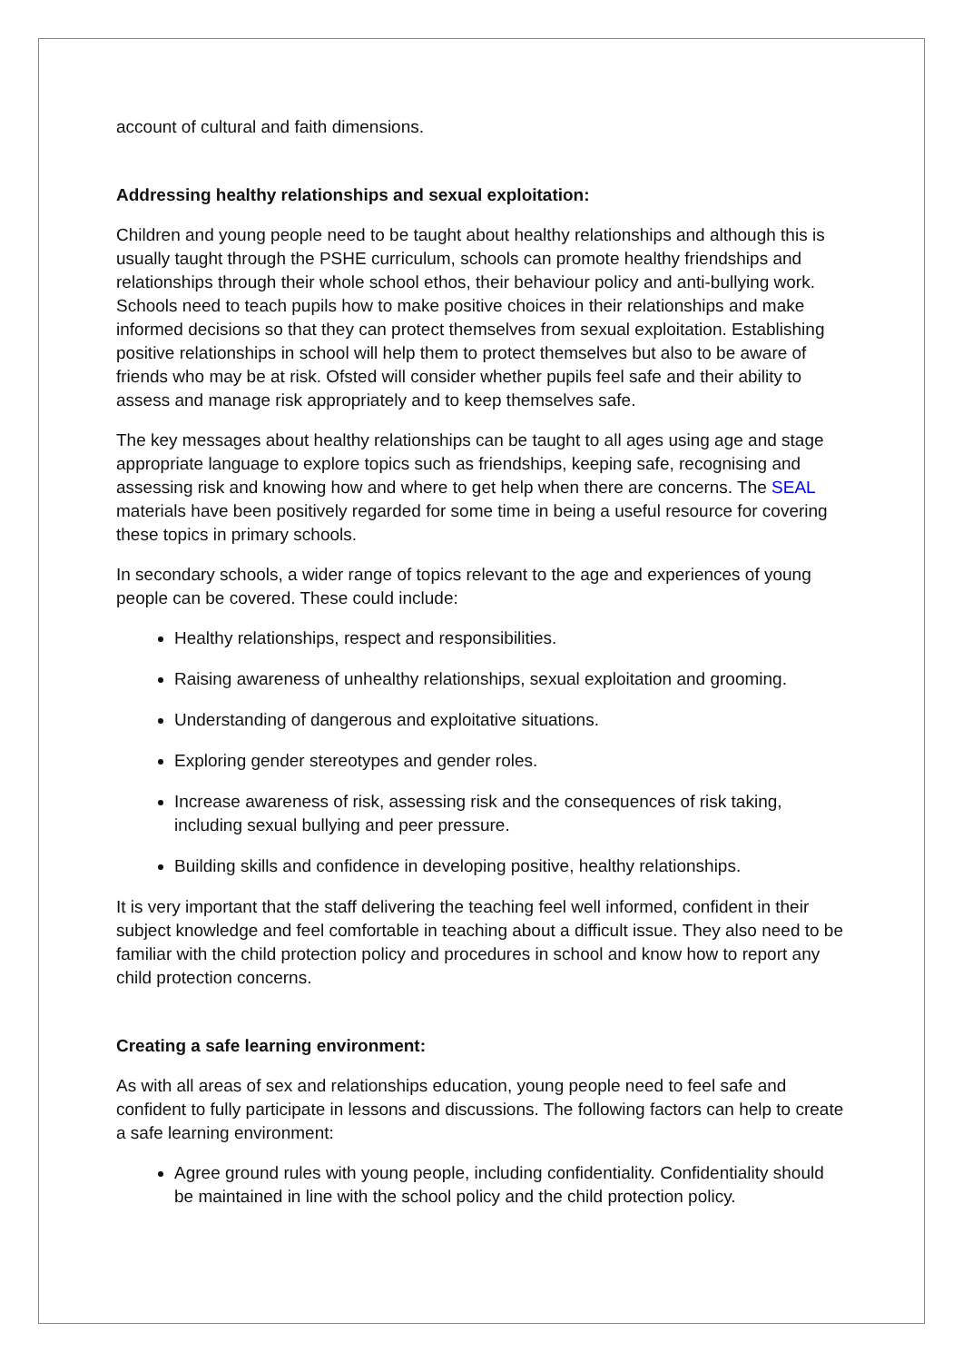account of cultural and faith dimensions.
Addressing healthy relationships and sexual exploitation:
Children and young people need to be taught about healthy relationships and although this is usually taught through the PSHE curriculum, schools can promote healthy friendships and relationships through their whole school ethos, their behaviour policy and anti-bullying work. Schools need to teach pupils how to make positive choices in their relationships and make informed decisions so that they can protect themselves from sexual exploitation. Establishing positive relationships in school will help them to protect themselves but also to be aware of friends who may be at risk. Ofsted will consider whether pupils feel safe and their ability to assess and manage risk appropriately and to keep themselves safe.
The key messages about healthy relationships can be taught to all ages using age and stage appropriate language to explore topics such as friendships, keeping safe, recognising and assessing risk and knowing how and where to get help when there are concerns. The SEAL materials have been positively regarded for some time in being a useful resource for covering these topics in primary schools.
In secondary schools, a wider range of topics relevant to the age and experiences of young people can be covered. These could include:
Healthy relationships, respect and responsibilities.
Raising awareness of unhealthy relationships, sexual exploitation and grooming.
Understanding of dangerous and exploitative situations.
Exploring gender stereotypes and gender roles.
Increase awareness of risk, assessing risk and the consequences of risk taking, including sexual bullying and peer pressure.
Building skills and confidence in developing positive, healthy relationships.
It is very important that the staff delivering the teaching feel well informed, confident in their subject knowledge and feel comfortable in teaching about a difficult issue. They also need to be familiar with the child protection policy and procedures in school and know how to report any child protection concerns.
Creating a safe learning environment:
As with all areas of sex and relationships education, young people need to feel safe and confident to fully participate in lessons and discussions. The following factors can help to create a safe learning environment:
Agree ground rules with young people, including confidentiality. Confidentiality should be maintained in line with the school policy and the child protection policy.